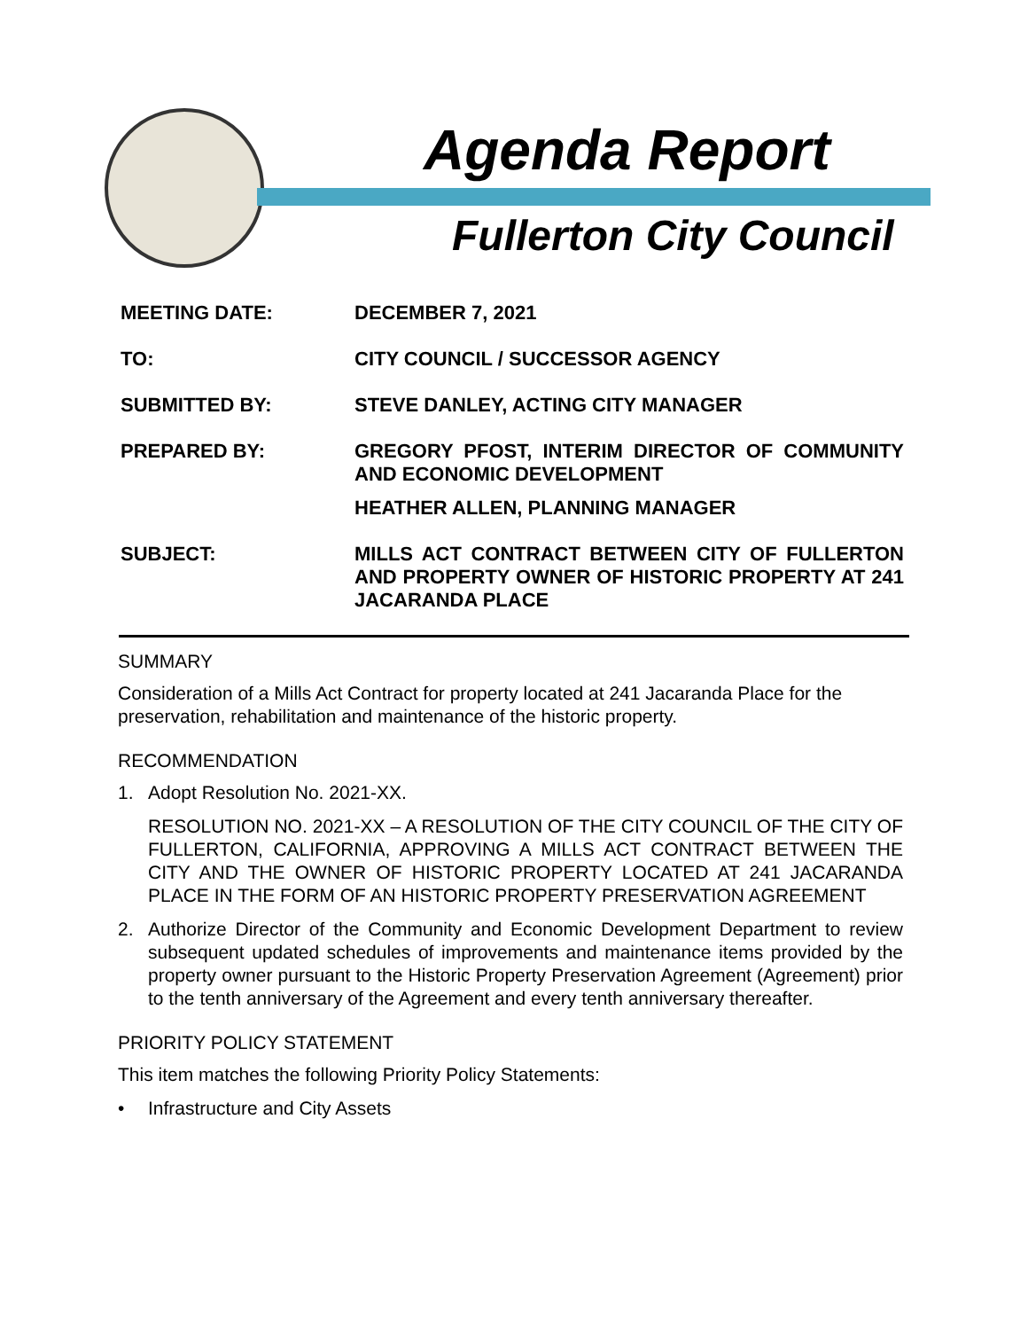Agenda Report
Fullerton City Council
MEETING DATE:
DECEMBER 7, 2021
TO:
CITY COUNCIL / SUCCESSOR AGENCY
SUBMITTED BY:
STEVE DANLEY, ACTING CITY MANAGER
PREPARED BY:
GREGORY PFOST, INTERIM DIRECTOR OF COMMUNITY AND ECONOMIC DEVELOPMENT
HEATHER ALLEN, PLANNING MANAGER
SUBJECT:
MILLS ACT CONTRACT BETWEEN CITY OF FULLERTON AND PROPERTY OWNER OF HISTORIC PROPERTY AT 241 JACARANDA PLACE
SUMMARY
Consideration of a Mills Act Contract for property located at 241 Jacaranda Place for the preservation, rehabilitation and maintenance of the historic property.
RECOMMENDATION
1. Adopt Resolution No. 2021-XX.
RESOLUTION NO. 2021-XX – A RESOLUTION OF THE CITY COUNCIL OF THE CITY OF FULLERTON, CALIFORNIA, APPROVING A MILLS ACT CONTRACT BETWEEN THE CITY AND THE OWNER OF HISTORIC PROPERTY LOCATED AT 241 JACARANDA PLACE IN THE FORM OF AN HISTORIC PROPERTY PRESERVATION AGREEMENT
2. Authorize Director of the Community and Economic Development Department to review subsequent updated schedules of improvements and maintenance items provided by the property owner pursuant to the Historic Property Preservation Agreement (Agreement) prior to the tenth anniversary of the Agreement and every tenth anniversary thereafter.
PRIORITY POLICY STATEMENT
This item matches the following Priority Policy Statements:
• Infrastructure and City Assets